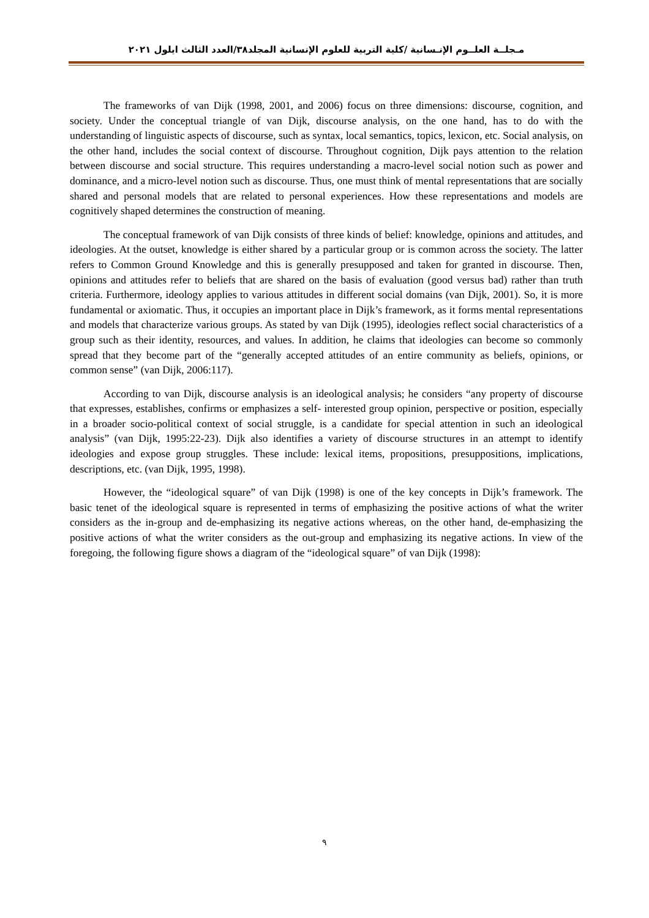مـجلــة العلــوم الإنـسانية /كلية التربية للعلوم الإنسانية المجلد٣٨/العدد الثالث ايلول ٢٠٢١
The frameworks of van Dijk (1998, 2001, and 2006) focus on three dimensions: discourse, cognition, and society. Under the conceptual triangle of van Dijk, discourse analysis, on the one hand, has to do with the understanding of linguistic aspects of discourse, such as syntax, local semantics, topics, lexicon, etc. Social analysis, on the other hand, includes the social context of discourse. Throughout cognition, Dijk pays attention to the relation between discourse and social structure. This requires understanding a macro-level social notion such as power and dominance, and a micro-level notion such as discourse. Thus, one must think of mental representations that are socially shared and personal models that are related to personal experiences. How these representations and models are cognitively shaped determines the construction of meaning.
The conceptual framework of van Dijk consists of three kinds of belief: knowledge, opinions and attitudes, and ideologies. At the outset, knowledge is either shared by a particular group or is common across the society. The latter refers to Common Ground Knowledge and this is generally presupposed and taken for granted in discourse. Then, opinions and attitudes refer to beliefs that are shared on the basis of evaluation (good versus bad) rather than truth criteria. Furthermore, ideology applies to various attitudes in different social domains (van Dijk, 2001). So, it is more fundamental or axiomatic. Thus, it occupies an important place in Dijk’s framework, as it forms mental representations and models that characterize various groups. As stated by van Dijk (1995), ideologies reflect social characteristics of a group such as their identity, resources, and values. In addition, he claims that ideologies can become so commonly spread that they become part of the “generally accepted attitudes of an entire community as beliefs, opinions, or common sense” (van Dijk, 2006:117).
According to van Dijk, discourse analysis is an ideological analysis; he considers “any property of discourse that expresses, establishes, confirms or emphasizes a self- interested group opinion, perspective or position, especially in a broader socio-political context of social struggle, is a candidate for special attention in such an ideological analysis” (van Dijk, 1995:22-23). Dijk also identifies a variety of discourse structures in an attempt to identify ideologies and expose group struggles. These include: lexical items, propositions, presuppositions, implications, descriptions, etc. (van Dijk, 1995, 1998).
However, the “ideological square” of van Dijk (1998) is one of the key concepts in Dijk’s framework. The basic tenet of the ideological square is represented in terms of emphasizing the positive actions of what the writer considers as the in-group and de-emphasizing its negative actions whereas, on the other hand, de-emphasizing the positive actions of what the writer considers as the out-group and emphasizing its negative actions. In view of the foregoing, the following figure shows a diagram of the “ideological square” of van Dijk (1998):
٩